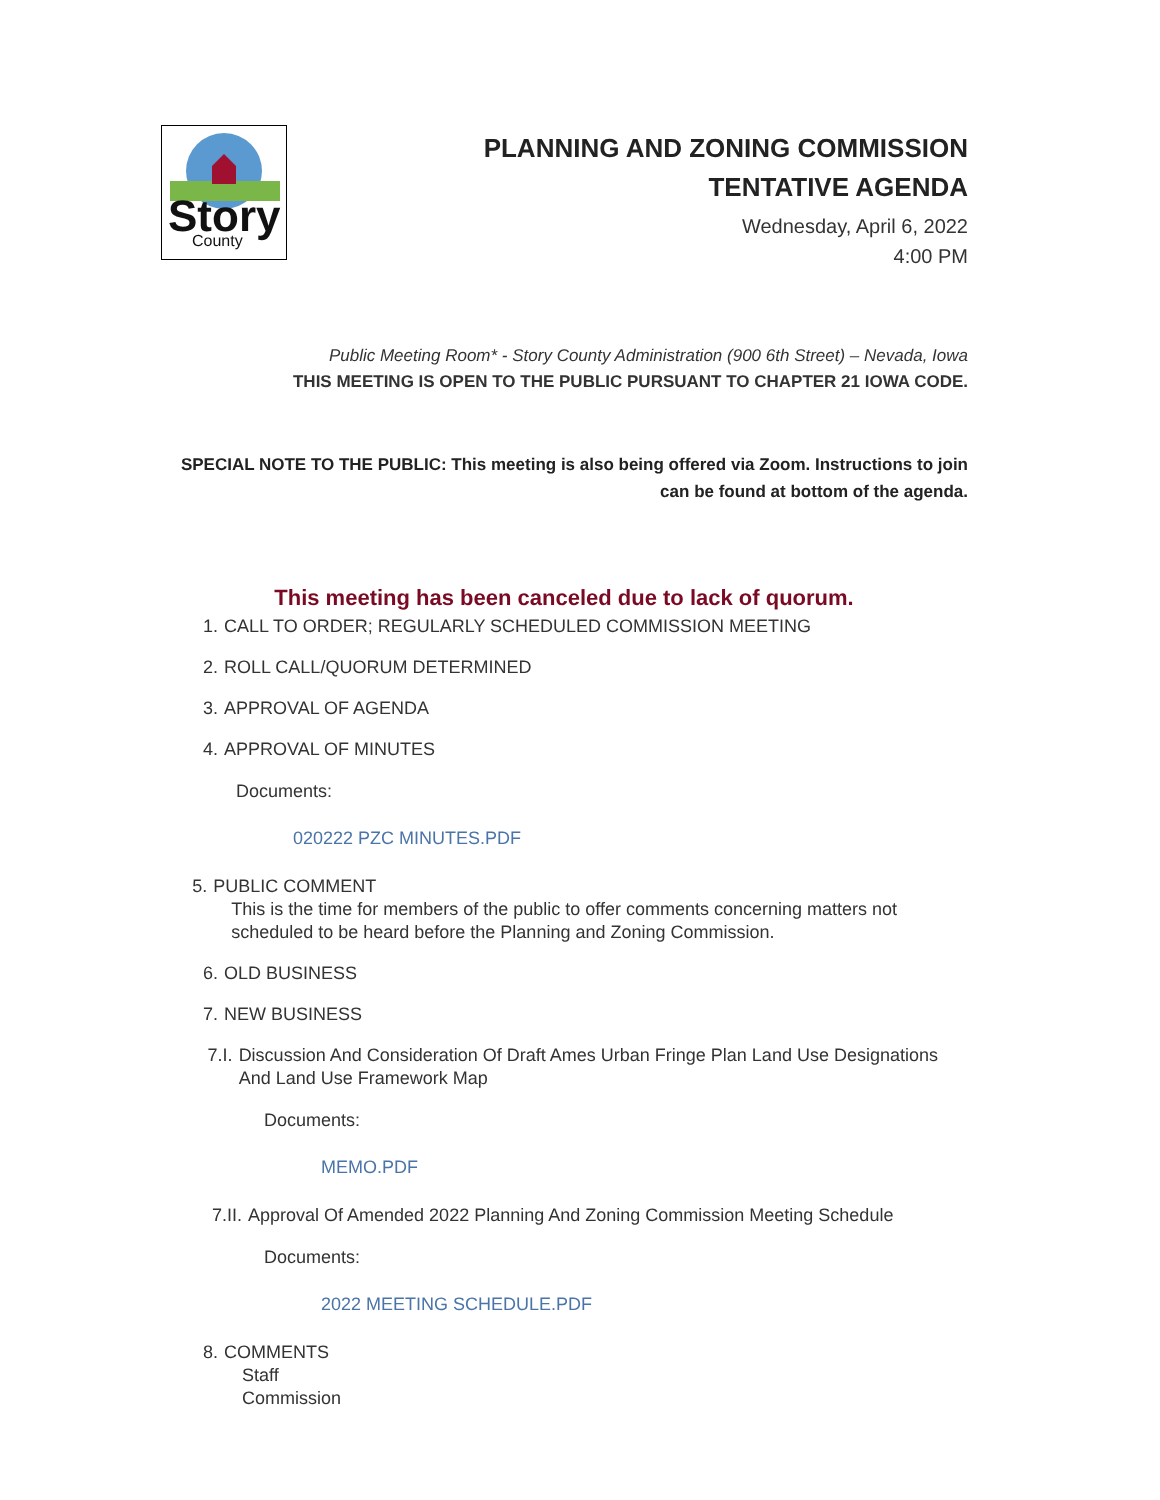Story
County
PLANNING AND ZONING COMMISSION
TENTATIVE AGENDA
Wednesday, April 6, 2022
4:00 PM
Public Meeting Room* - Story County Administration (900 6th Street) – Nevada, Iowa
THIS MEETING IS OPEN TO THE PUBLIC PURSUANT TO CHAPTER 21 IOWA CODE.
SPECIAL NOTE TO THE PUBLIC: This meeting is also being offered via Zoom. Instructions to join can be found at bottom of the agenda.
This meeting has been canceled due to lack of quorum.
1. CALL TO ORDER; REGULARLY SCHEDULED COMMISSION MEETING
2. ROLL CALL/QUORUM DETERMINED
3. APPROVAL OF AGENDA
4. APPROVAL OF MINUTES
Documents:
020222 PZC MINUTES.PDF
5. PUBLIC COMMENT
This is the time for members of the public to offer comments concerning matters not scheduled to be heard before the Planning and Zoning Commission.
6. OLD BUSINESS
7. NEW BUSINESS
7.I. Discussion And Consideration Of Draft Ames Urban Fringe Plan Land Use Designations And Land Use Framework Map
Documents:
MEMO.PDF
7.II. Approval Of Amended 2022 Planning And Zoning Commission Meeting Schedule
Documents:
2022 MEETING SCHEDULE.PDF
8. COMMENTS
Staff
Commission